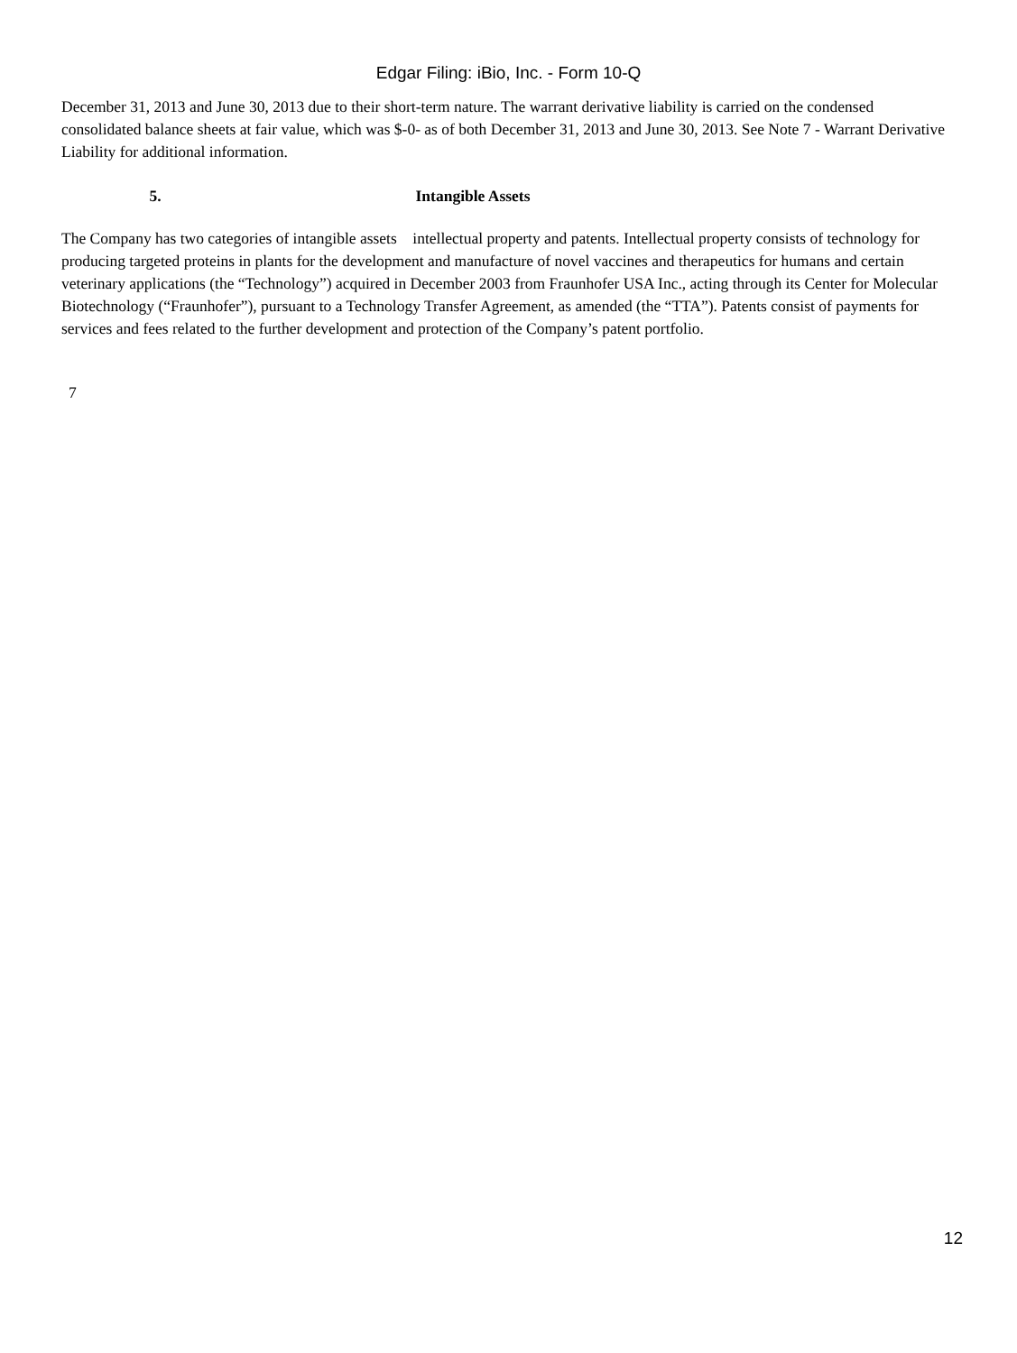Edgar Filing: iBio, Inc. - Form 10-Q
December 31, 2013 and June 30, 2013 due to their short-term nature. The warrant derivative liability is carried on the condensed consolidated balance sheets at fair value, which was $-0- as of both December 31, 2013 and June 30, 2013. See Note 7 - Warrant Derivative Liability for additional information.
5. Intangible Assets
The Company has two categories of intangible assets intellectual property and patents. Intellectual property consists of technology for producing targeted proteins in plants for the development and manufacture of novel vaccines and therapeutics for humans and certain veterinary applications (the “Technology”) acquired in December 2003 from Fraunhofer USA Inc., acting through its Center for Molecular Biotechnology (“Fraunhofer”), pursuant to a Technology Transfer Agreement, as amended (the “TTA”). Patents consist of payments for services and fees related to the further development and protection of the Company’s patent portfolio.
7
12